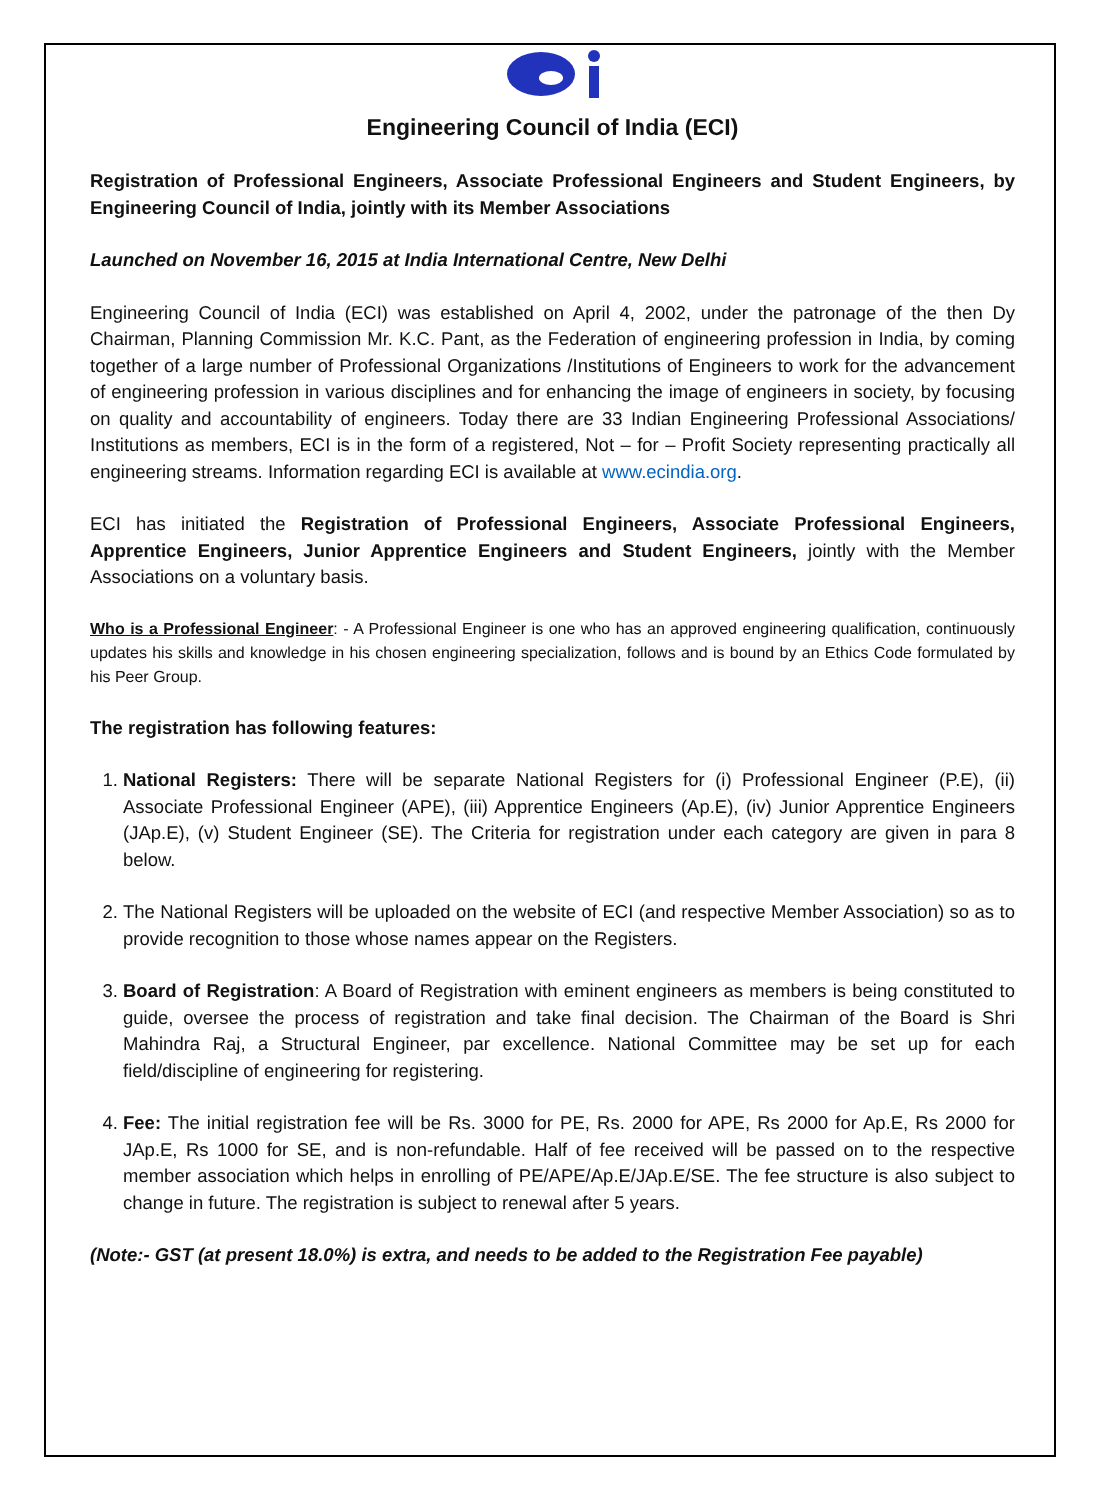Engineering Council of India (ECI)
Registration of Professional Engineers, Associate Professional Engineers and Student Engineers, by Engineering Council of India, jointly with its Member Associations
Launched on November 16, 2015 at India International Centre, New Delhi
Engineering Council of India (ECI) was established on April 4, 2002, under the patronage of the then Dy Chairman, Planning Commission Mr. K.C. Pant, as the Federation of engineering profession in India, by coming together of a large number of Professional Organizations /Institutions of Engineers to work for the advancement of engineering profession in various disciplines and for enhancing the image of engineers in society, by focusing on quality and accountability of engineers. Today there are 33 Indian Engineering Professional Associations/ Institutions as members, ECI is in the form of a registered, Not – for – Profit Society representing practically all engineering streams. Information regarding ECI is available at www.ecindia.org.
ECI has initiated the Registration of Professional Engineers, Associate Professional Engineers, Apprentice Engineers, Junior Apprentice Engineers and Student Engineers, jointly with the Member Associations on a voluntary basis.
Who is a Professional Engineer: - A Professional Engineer is one who has an approved engineering qualification, continuously updates his skills and knowledge in his chosen engineering specialization, follows and is bound by an Ethics Code formulated by his Peer Group.
The registration has following features:
1. National Registers: There will be separate National Registers for (i) Professional Engineer (P.E), (ii) Associate Professional Engineer (APE), (iii) Apprentice Engineers (Ap.E), (iv) Junior Apprentice Engineers (JAp.E), (v) Student Engineer (SE). The Criteria for registration under each category are given in para 8 below.
2. The National Registers will be uploaded on the website of ECI (and respective Member Association) so as to provide recognition to those whose names appear on the Registers.
3. Board of Registration: A Board of Registration with eminent engineers as members is being constituted to guide, oversee the process of registration and take final decision. The Chairman of the Board is Shri Mahindra Raj, a Structural Engineer, par excellence. National Committee may be set up for each field/discipline of engineering for registering.
4. Fee: The initial registration fee will be Rs. 3000 for PE, Rs. 2000 for APE, Rs 2000 for Ap.E, Rs 2000 for JAp.E, Rs 1000 for SE, and is non-refundable. Half of fee received will be passed on to the respective member association which helps in enrolling of PE/APE/Ap.E/JAp.E/SE. The fee structure is also subject to change in future. The registration is subject to renewal after 5 years.
(Note:- GST (at present 18.0%) is extra, and needs to be added to the Registration Fee payable)